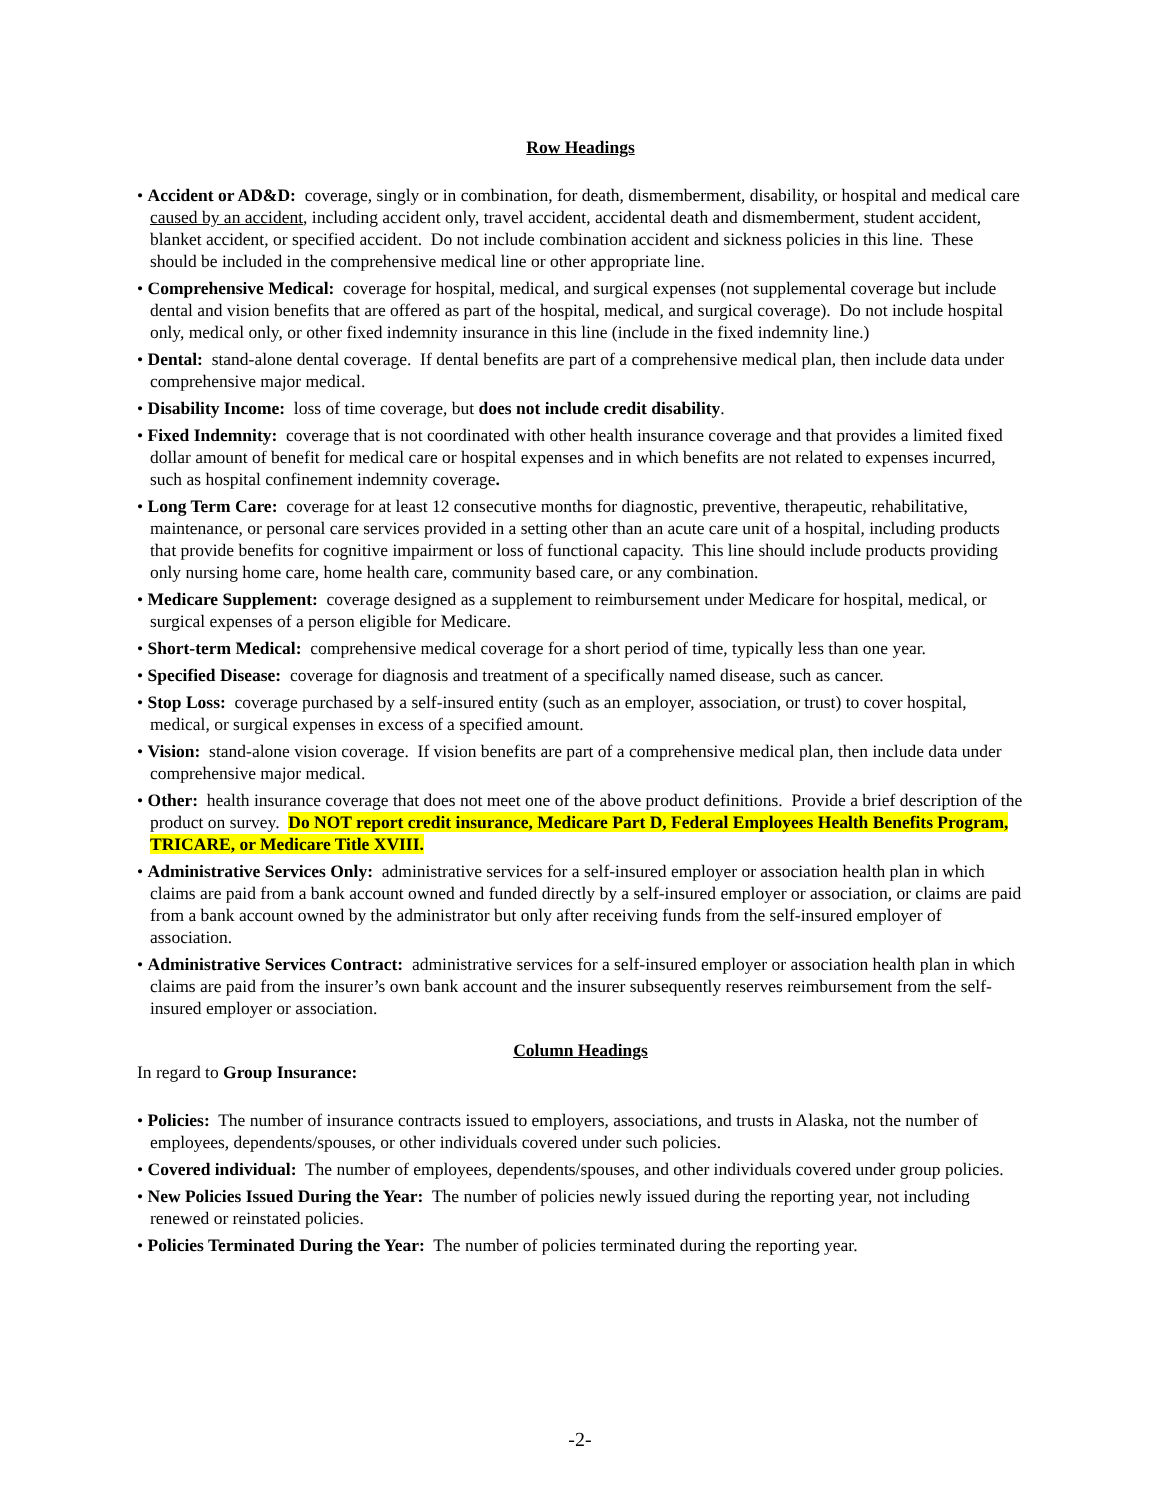Row Headings
• Accident or AD&D: coverage, singly or in combination, for death, dismemberment, disability, or hospital and medical care caused by an accident, including accident only, travel accident, accidental death and dismemberment, student accident, blanket accident, or specified accident. Do not include combination accident and sickness policies in this line. These should be included in the comprehensive medical line or other appropriate line.
• Comprehensive Medical: coverage for hospital, medical, and surgical expenses (not supplemental coverage but include dental and vision benefits that are offered as part of the hospital, medical, and surgical coverage). Do not include hospital only, medical only, or other fixed indemnity insurance in this line (include in the fixed indemnity line.)
• Dental: stand-alone dental coverage. If dental benefits are part of a comprehensive medical plan, then include data under comprehensive major medical.
• Disability Income: loss of time coverage, but does not include credit disability.
• Fixed Indemnity: coverage that is not coordinated with other health insurance coverage and that provides a limited fixed dollar amount of benefit for medical care or hospital expenses and in which benefits are not related to expenses incurred, such as hospital confinement indemnity coverage.
• Long Term Care: coverage for at least 12 consecutive months for diagnostic, preventive, therapeutic, rehabilitative, maintenance, or personal care services provided in a setting other than an acute care unit of a hospital, including products that provide benefits for cognitive impairment or loss of functional capacity. This line should include products providing only nursing home care, home health care, community based care, or any combination.
• Medicare Supplement: coverage designed as a supplement to reimbursement under Medicare for hospital, medical, or surgical expenses of a person eligible for Medicare.
• Short-term Medical: comprehensive medical coverage for a short period of time, typically less than one year.
• Specified Disease: coverage for diagnosis and treatment of a specifically named disease, such as cancer.
• Stop Loss: coverage purchased by a self-insured entity (such as an employer, association, or trust) to cover hospital, medical, or surgical expenses in excess of a specified amount.
• Vision: stand-alone vision coverage. If vision benefits are part of a comprehensive medical plan, then include data under comprehensive major medical.
• Other: health insurance coverage that does not meet one of the above product definitions. Provide a brief description of the product on survey. Do NOT report credit insurance, Medicare Part D, Federal Employees Health Benefits Program, TRICARE, or Medicare Title XVIII.
• Administrative Services Only: administrative services for a self-insured employer or association health plan in which claims are paid from a bank account owned and funded directly by a self-insured employer or association, or claims are paid from a bank account owned by the administrator but only after receiving funds from the self-insured employer of association.
• Administrative Services Contract: administrative services for a self-insured employer or association health plan in which claims are paid from the insurer’s own bank account and the insurer subsequently reserves reimbursement from the self-insured employer or association.
Column Headings
In regard to Group Insurance:
• Policies: The number of insurance contracts issued to employers, associations, and trusts in Alaska, not the number of employees, dependents/spouses, or other individuals covered under such policies.
• Covered individual: The number of employees, dependents/spouses, and other individuals covered under group policies.
• New Policies Issued During the Year: The number of policies newly issued during the reporting year, not including renewed or reinstated policies.
• Policies Terminated During the Year: The number of policies terminated during the reporting year.
-2-